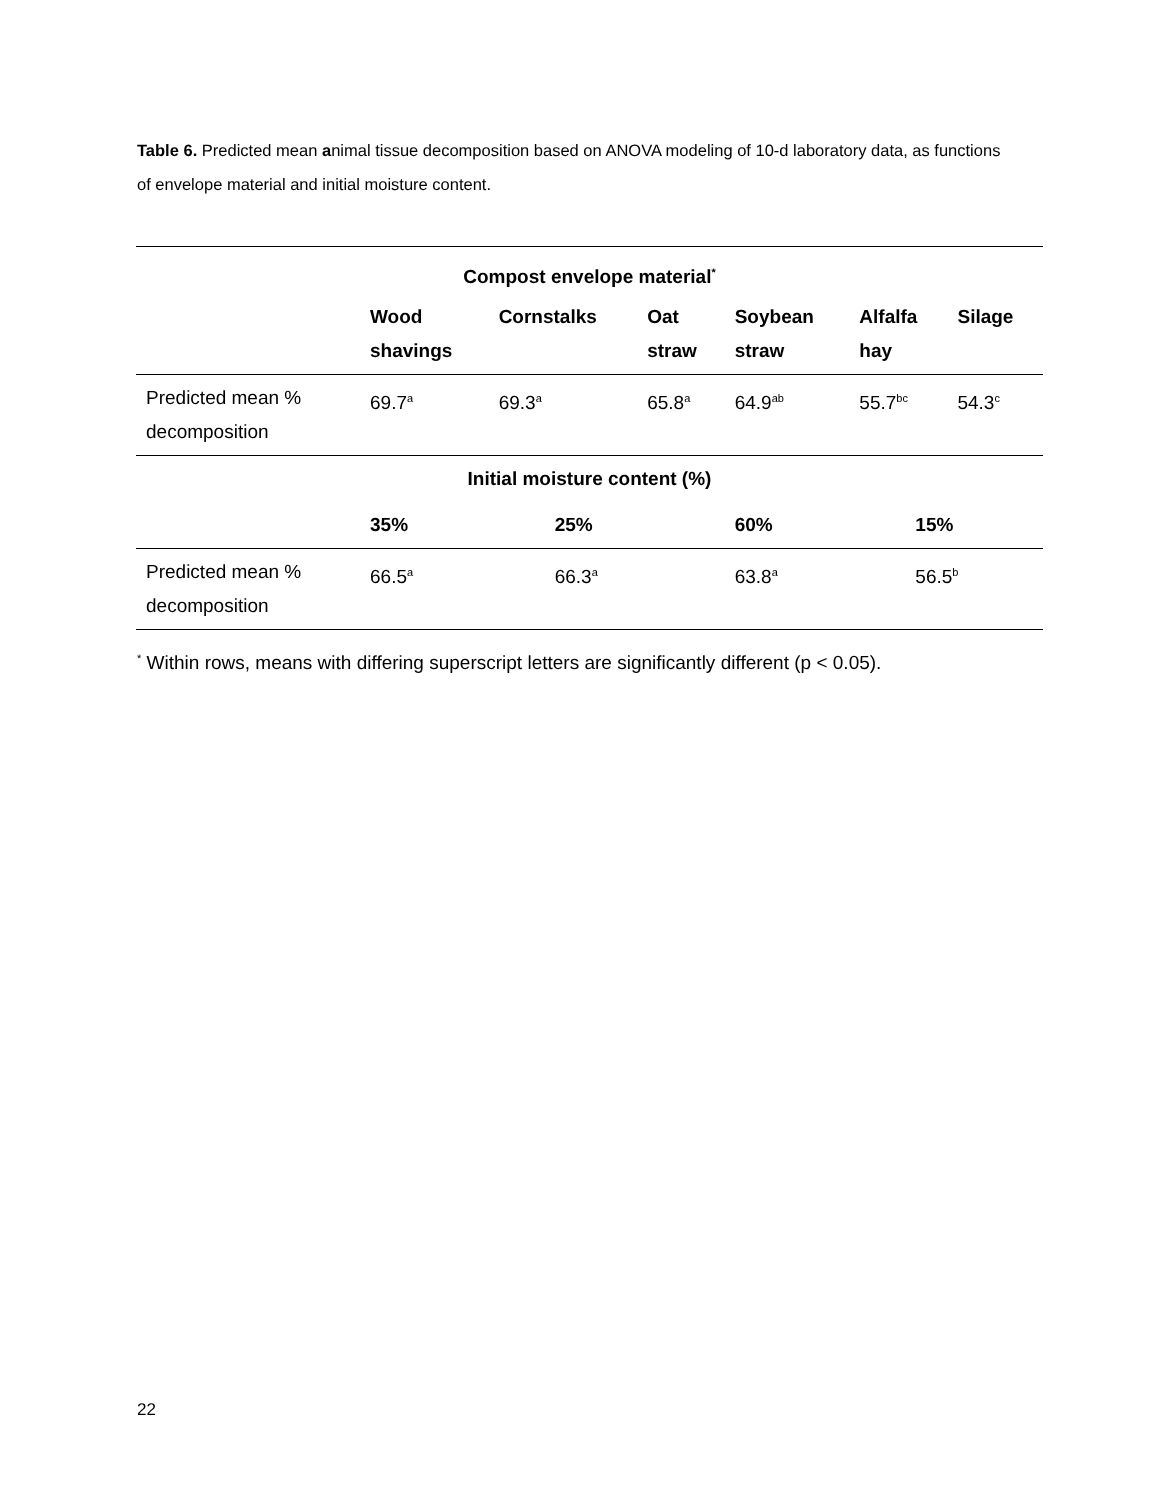Table 6. Predicted mean animal tissue decomposition based on ANOVA modeling of 10-d laboratory data, as functions of envelope material and initial moisture content.
| Compost envelope material<sup>*</sup> | | | | | | |
| --- | --- | --- | --- | --- | --- | --- |
| | Wood shavings | Cornstalks | Oat straw | Soybean straw | Alfalfa hay | Silage |
| Predicted mean % decomposition | 69.7<sup>a</sup> | 69.3<sup>a</sup> | 65.8<sup>a</sup> | 64.9<sup>ab</sup> | 55.7<sup>bc</sup> | 54.3<sup>c</sup> |
| Initial moisture content (%) | | | | | | |
| | 35% | 25% | | 60% | 15% | |
| Predicted mean % decomposition | 66.5<sup>a</sup> | 66.3<sup>a</sup> | | 63.8<sup>a</sup> | 56.5<sup>b</sup> | |
<sup>*</sup> Within rows, means with differing superscript letters are significantly different (p < 0.05).
22